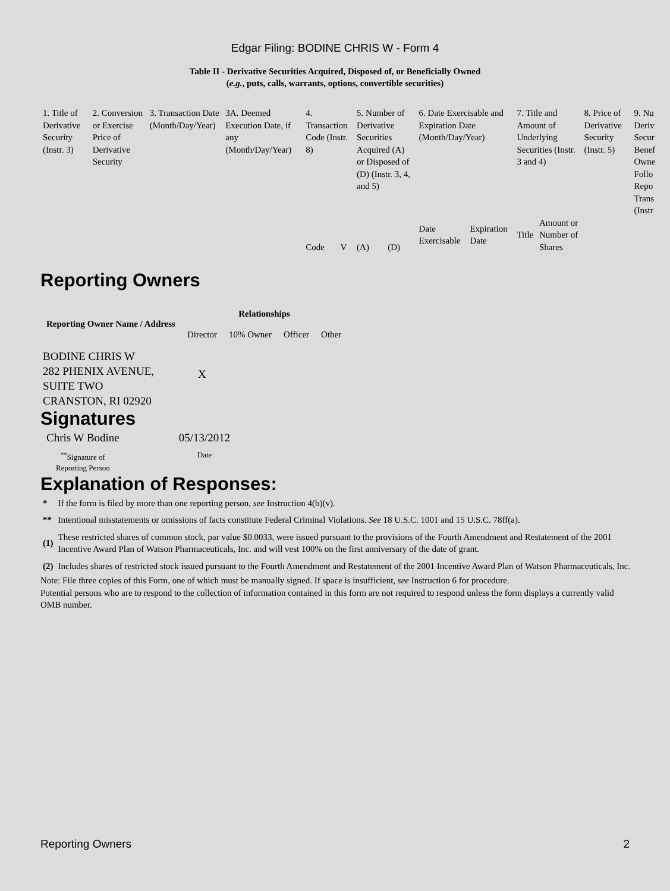Edgar Filing: BODINE CHRIS W - Form 4
Table II - Derivative Securities Acquired, Disposed of, or Beneficially Owned
(e.g., puts, calls, warrants, options, convertible securities)
| 1. Title of Derivative Security (Instr. 3) | 2. Conversion or Exercise Price of Derivative Security | 3. Transaction Date (Month/Day/Year) | 3A. Deemed Execution Date, if any (Month/Day/Year) | 4. Transaction Code (Instr. 8) | | 5. Number of Derivative Securities Acquired (A) or Disposed of (D) (Instr. 3, 4, and 5) | | 6. Date Exercisable and Expiration Date (Month/Day/Year) | | 7. Title and Amount of Underlying Securities (Instr. 3 and 4) | | 8. Price of Derivative Security (Instr. 5) | 9. Nu Deriv Secur Benef Owne Follo Repo Trans (Instr |
| | | | | Code | V | (A) | (D) | Date Exercisable | Expiration Date | Title | Amount or Number of Shares | | |
Reporting Owners
| Reporting Owner Name / Address | Relationships | | | |
| --- | --- | --- | --- | --- |
| | Director | 10% Owner | Officer | Other |
| BODINE CHRIS W 282 PHENIX AVENUE, SUITE TWO CRANSTON, RI 02920 | X | | | |
Signatures
| Chris W Bodine | 05/13/2012 |
| <sup>**</sup> Signature of Reporting Person | Date |
Explanation of Responses:
| * | If the form is filed by more than one reporting person, see Instruction 4(b)(v). |
| ** | Intentional misstatements or omissions of facts constitute Federal Criminal Violations. See 18 U.S.C. 1001 and 15 U.S.C. 78ff(a). |
| (1) | These restricted shares of common stock, par value $0.0033, were issued pursuant to the provisions of the Fourth Amendment and Restatement of the 2001 Incentive Award Plan of Watson Pharmaceuticals, Inc. and will vest 100% on the first anniversary of the date of grant. |
| (2) | Includes shares of restricted stock issued pursuant to the Fourth Amendment and Restatement of the 2001 Incentive Award Plan of Watson Pharmaceuticals, Inc. |
Note: File three copies of this Form, one of which must be manually signed. If space is insufficient, see Instruction 6 for procedure.
Potential persons who are to respond to the collection of information contained in this form are not required to respond unless the form displays a currently valid OMB number.
Reporting Owners 2